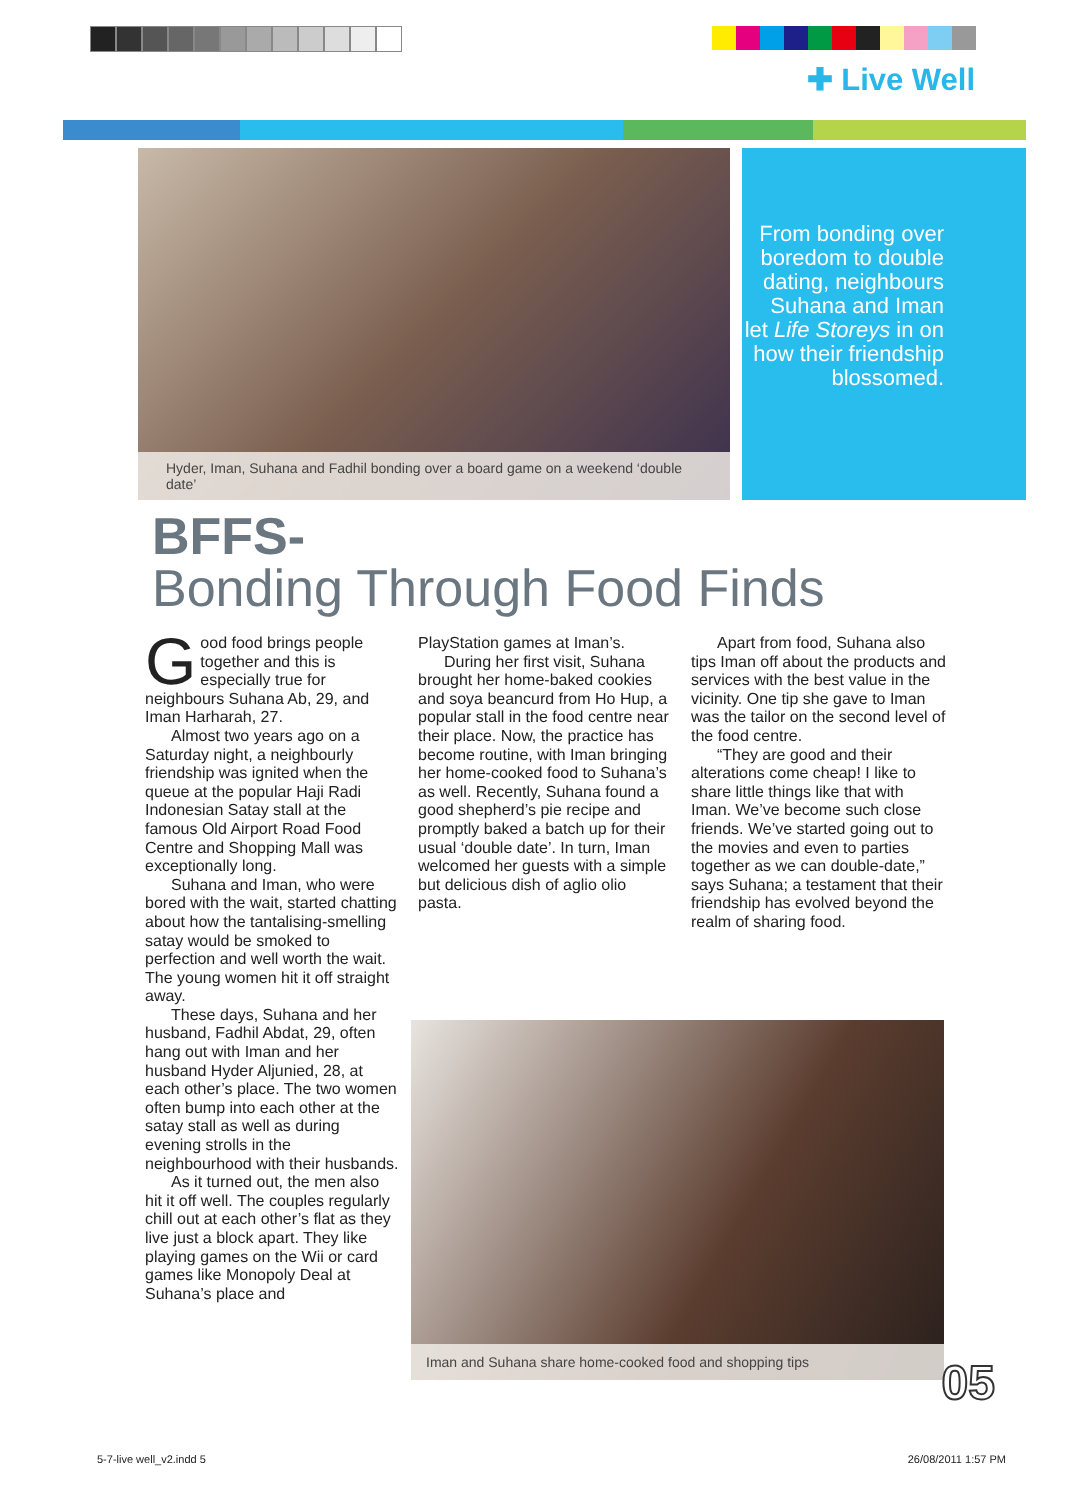✚ Live Well
Hyder, Iman, Suhana and Fadhil bonding over a board game on a weekend ‘double date’
From bonding over boredom to double dating, neighbours Suhana and Iman let Life Storeys in on how their friendship blossomed.
BFFS-
Bonding Through Food Finds
Good food brings people together and this is especially true for neighbours Suhana Ab, 29, and Iman Harharah, 27.
Almost two years ago on a Saturday night, a neighbourly friendship was ignited when the queue at the popular Haji Radi Indonesian Satay stall at the famous Old Airport Road Food Centre and Shopping Mall was exceptionally long.
Suhana and Iman, who were bored with the wait, started chatting about how the tantalising-smelling satay would be smoked to perfection and well worth the wait. The young women hit it off straight away.
These days, Suhana and her husband, Fadhil Abdat, 29, often hang out with Iman and her husband Hyder Aljunied, 28, at each other’s place. The two women often bump into each other at the satay stall as well as during evening strolls in the neighbourhood with their husbands.
As it turned out, the men also hit it off well. The couples regularly chill out at each other’s flat as they live just a block apart. They like playing games on the Wii or card games like Monopoly Deal at Suhana’s place and
PlayStation games at Iman’s.
During her first visit, Suhana brought her home-baked cookies and soya beancurd from Ho Hup, a popular stall in the food centre near their place. Now, the practice has become routine, with Iman bringing her home-cooked food to Suhana’s as well. Recently, Suhana found a good shepherd’s pie recipe and promptly baked a batch up for their usual ‘double date’. In turn, Iman welcomed her guests with a simple but delicious dish of aglio olio pasta.
Apart from food, Suhana also tips Iman off about the products and services with the best value in the vicinity. One tip she gave to Iman was the tailor on the second level of the food centre.
“They are good and their alterations come cheap! I like to share little things like that with Iman. We’ve become such close friends. We’ve started going out to the movies and even to parties together as we can double-date,” says Suhana; a testament that their friendship has evolved beyond the realm of sharing food.
Iman and Suhana share home-cooked food and shopping tips
05
5-7-live well_v2.indd 5 26/08/2011 1:57 PM